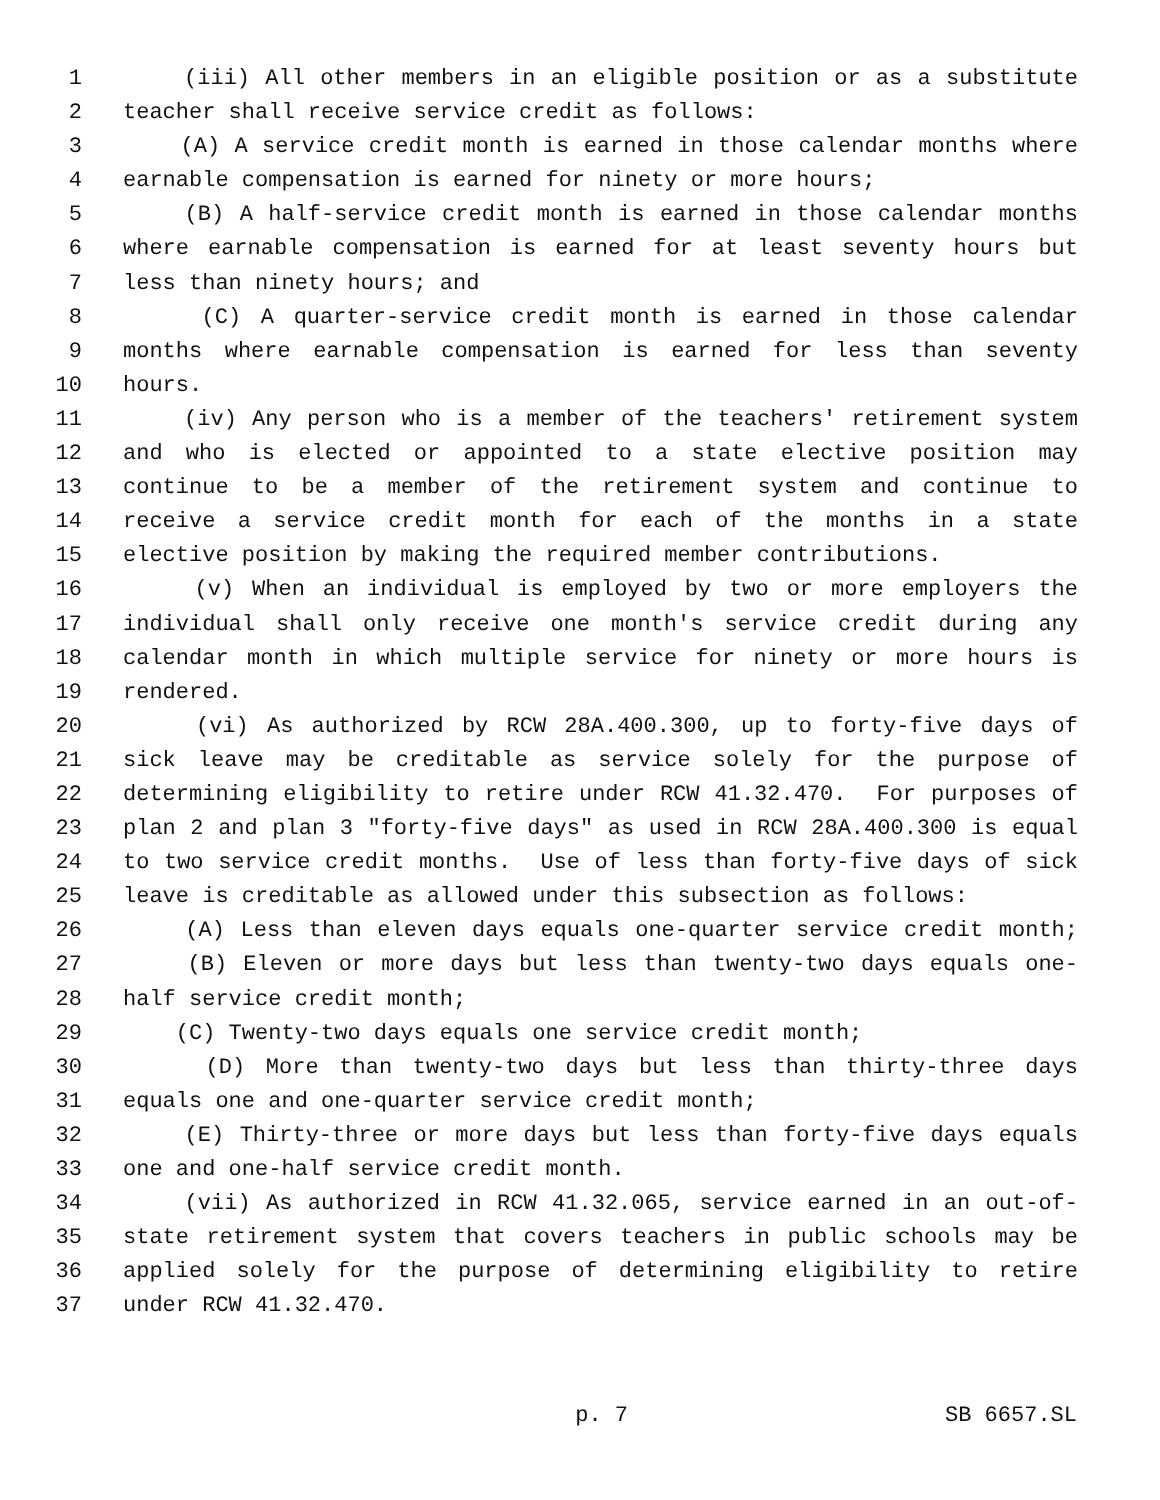1 (iii) All other members in an eligible position or as a substitute
2 teacher shall receive service credit as follows:
3 (A) A service credit month is earned in those calendar months where
4 earnable compensation is earned for ninety or more hours;
5 (B) A half-service credit month is earned in those calendar months
6 where earnable compensation is earned for at least seventy hours but
7 less than ninety hours; and
8 (C) A quarter-service credit month is earned in those calendar
9 months where earnable compensation is earned for less than seventy
10 hours.
11 (iv) Any person who is a member of the teachers' retirement system
12 and who is elected or appointed to a state elective position may
13 continue to be a member of the retirement system and continue to
14 receive a service credit month for each of the months in a state
15 elective position by making the required member contributions.
16 (v) When an individual is employed by two or more employers the
17 individual shall only receive one month's service credit during any
18 calendar month in which multiple service for ninety or more hours is
19 rendered.
20 (vi) As authorized by RCW 28A.400.300, up to forty-five days of
21 sick leave may be creditable as service solely for the purpose of
22 determining eligibility to retire under RCW 41.32.470. For purposes of
23 plan 2 and plan 3 "forty-five days" as used in RCW 28A.400.300 is equal
24 to two service credit months. Use of less than forty-five days of sick
25 leave is creditable as allowed under this subsection as follows:
26 (A) Less than eleven days equals one-quarter service credit month;
27 (B) Eleven or more days but less than twenty-two days equals one-
28 half service credit month;
29 (C) Twenty-two days equals one service credit month;
30 (D) More than twenty-two days but less than thirty-three days
31 equals one and one-quarter service credit month;
32 (E) Thirty-three or more days but less than forty-five days equals
33 one and one-half service credit month.
34 (vii) As authorized in RCW 41.32.065, service earned in an out-of-
35 state retirement system that covers teachers in public schools may be
36 applied solely for the purpose of determining eligibility to retire
37 under RCW 41.32.470.
p. 7 SB 6657.SL